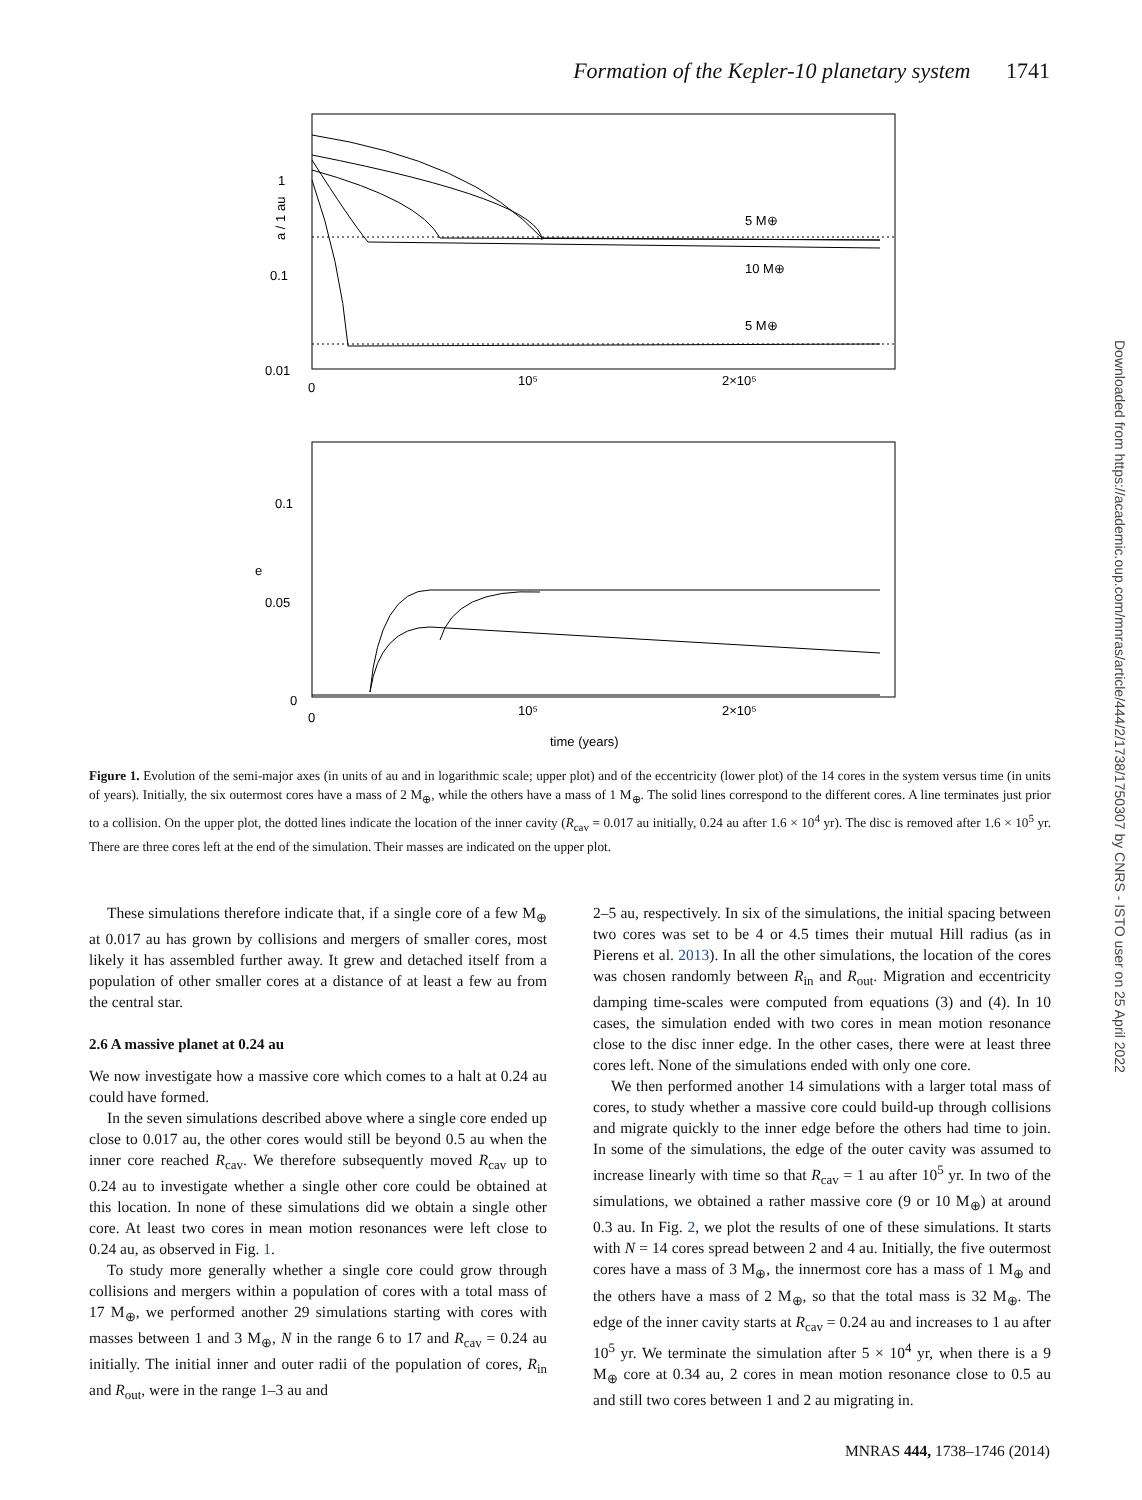Formation of the Kepler-10 planetary system 1741
a / 1 au
1
0.1
0.01
0
10⁵
2×10⁵
5 M⊕
10 M⊕
5 M⊕
e
0.1
0.05
0
0
10⁵
2×10⁵
time (years)
Figure 1. Evolution of the semi-major axes (in units of au and in logarithmic scale; upper plot) and of the eccentricity (lower plot) of the 14 cores in the system versus time (in units of years). Initially, the six outermost cores have a mass of 2 M<sub>⊕</sub>, while the others have a mass of 1 M<sub>⊕</sub>. The solid lines correspond to the different cores. A line terminates just prior to a collision. On the upper plot, the dotted lines indicate the location of the inner cavity (R<sub>cav</sub> = 0.017 au initially, 0.24 au after 1.6 × 10<sup>4</sup> yr). The disc is removed after 1.6 × 10<sup>5</sup> yr. There are three cores left at the end of the simulation. Their masses are indicated on the upper plot.
These simulations therefore indicate that, if a single core of a few M<sub>⊕</sub> at 0.017 au has grown by collisions and mergers of smaller cores, most likely it has assembled further away. It grew and detached itself from a population of other smaller cores at a distance of at least a few au from the central star.
2.6 A massive planet at 0.24 au
We now investigate how a massive core which comes to a halt at 0.24 au could have formed.
In the seven simulations described above where a single core ended up close to 0.017 au, the other cores would still be beyond 0.5 au when the inner core reached R<sub>cav</sub>. We therefore subsequently moved R<sub>cav</sub> up to 0.24 au to investigate whether a single other core could be obtained at this location. In none of these simulations did we obtain a single other core. At least two cores in mean motion resonances were left close to 0.24 au, as observed in Fig. 1.
To study more generally whether a single core could grow through collisions and mergers within a population of cores with a total mass of 17 M<sub>⊕</sub>, we performed another 29 simulations starting with cores with masses between 1 and 3 M<sub>⊕</sub>, N in the range 6 to 17 and R<sub>cav</sub> = 0.24 au initially. The initial inner and outer radii of the population of cores, R<sub>in</sub> and R<sub>out</sub>, were in the range 1–3 au and
2–5 au, respectively. In six of the simulations, the initial spacing between two cores was set to be 4 or 4.5 times their mutual Hill radius (as in Pierens et al. 2013). In all the other simulations, the location of the cores was chosen randomly between R<sub>in</sub> and R<sub>out</sub>. Migration and eccentricity damping time-scales were computed from equations (3) and (4). In 10 cases, the simulation ended with two cores in mean motion resonance close to the disc inner edge. In the other cases, there were at least three cores left. None of the simulations ended with only one core.
We then performed another 14 simulations with a larger total mass of cores, to study whether a massive core could build-up through collisions and migrate quickly to the inner edge before the others had time to join. In some of the simulations, the edge of the outer cavity was assumed to increase linearly with time so that R<sub>cav</sub> = 1 au after 10<sup>5</sup> yr. In two of the simulations, we obtained a rather massive core (9 or 10 M<sub>⊕</sub>) at around 0.3 au. In Fig. 2, we plot the results of one of these simulations. It starts with N = 14 cores spread between 2 and 4 au. Initially, the five outermost cores have a mass of 3 M<sub>⊕</sub>, the innermost core has a mass of 1 M<sub>⊕</sub> and the others have a mass of 2 M<sub>⊕</sub>, so that the total mass is 32 M<sub>⊕</sub>. The edge of the inner cavity starts at R<sub>cav</sub> = 0.24 au and increases to 1 au after 10<sup>5</sup> yr. We terminate the simulation after 5 × 10<sup>4</sup> yr, when there is a 9 M<sub>⊕</sub> core at 0.34 au, 2 cores in mean motion resonance close to 0.5 au and still two cores between 1 and 2 au migrating in.
Downloaded from https://academic.oup.com/mnras/article/444/2/1738/1750307 by CNRS - ISTO user on 25 April 2022
MNRAS 444, 1738–1746 (2014)